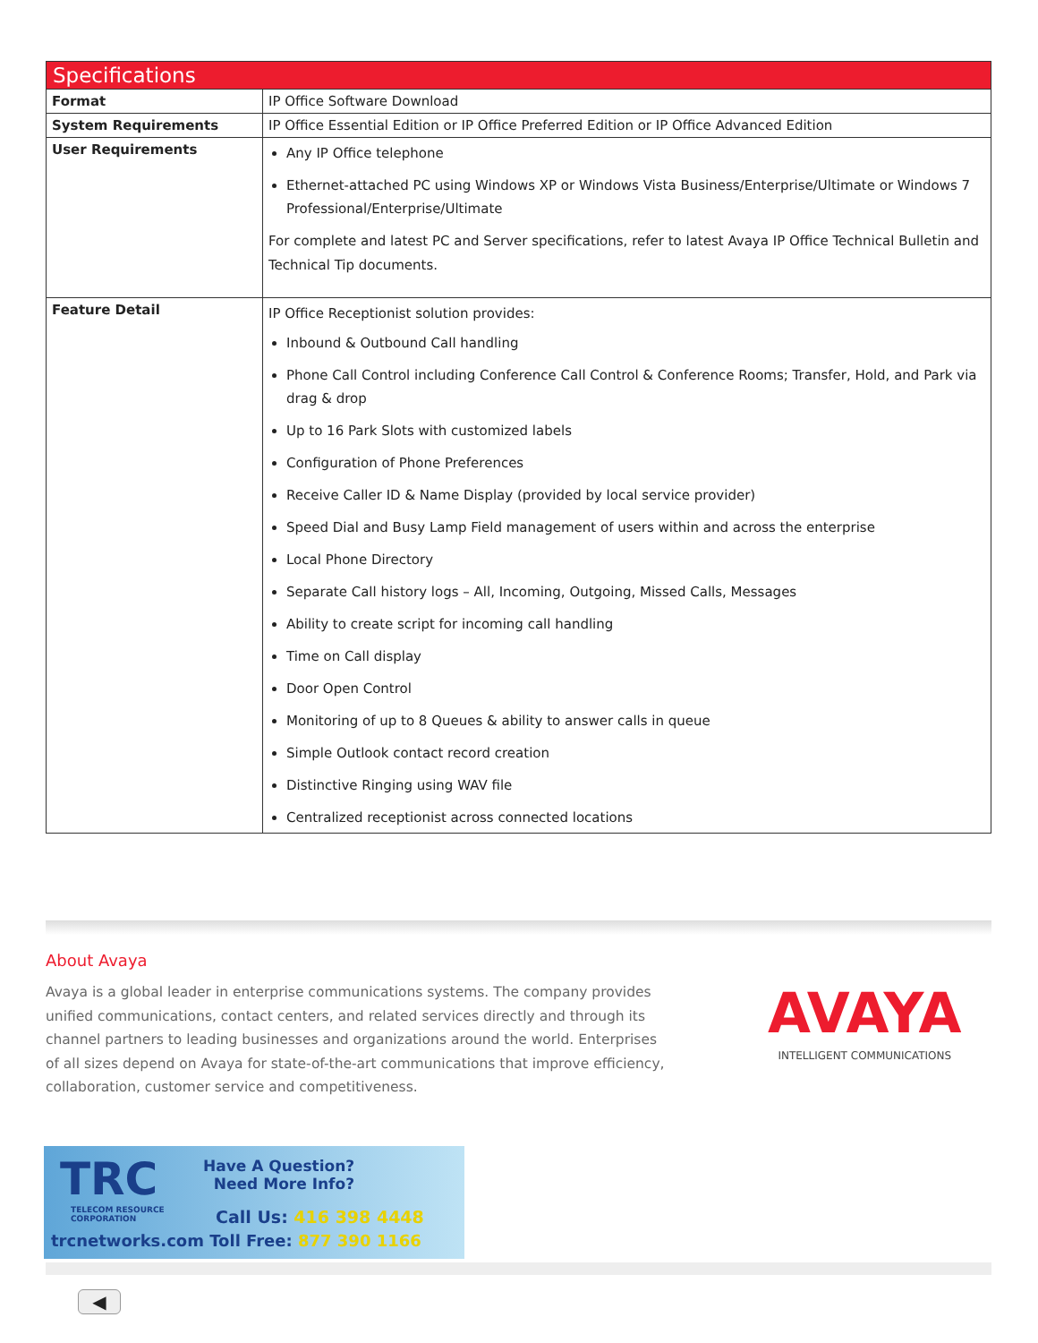| Specifications | |
| --- | --- |
| Format | IP Office Software Download |
| System Requirements | IP Office Essential Edition or IP Office Preferred Edition or IP Office Advanced Edition |
| User Requirements | Any IP Office telephone Ethernet-attached PC using Windows XP or Windows Vista Business/Enterprise/Ultimate or Windows 7 Professional/Enterprise/Ultimate For complete and latest PC and Server specifications, refer to latest Avaya IP Office Technical Bulletin and Technical Tip documents. |
| Feature Detail | IP Office Receptionist solution provides: Inbound & Outbound Call handling Phone Call Control including Conference Call Control & Conference Rooms; Transfer, Hold, and Park via drag & drop Up to 16 Park Slots with customized labels Configuration of Phone Preferences Receive Caller ID & Name Display (provided by local service provider) Speed Dial and Busy Lamp Field management of users within and across the enterprise Local Phone Directory Separate Call history logs – All, Incoming, Outgoing, Missed Calls, Messages Ability to create script for incoming call handling Time on Call display Door Open Control Monitoring of up to 8 Queues & ability to answer calls in queue Simple Outlook contact record creation Distinctive Ringing using WAV file Centralized receptionist across connected locations |
About Avaya
Avaya is a global leader in enterprise communications systems. The company provides unified communications, contact centers, and related services directly and through its channel partners to leading businesses and organizations around the world. Enterprises of all sizes depend on Avaya for state-of-the-art communications that improve efficiency, collaboration, customer service and competitiveness.
AVAYA
INTELLIGENT COMMUNICATIONS
TRC
TELECOM RESOURCE
CORPORATION
Have A Question?
Need More Info?
Call Us: 416 398 4448
trcnetworks.com Toll Free: 877 390 1166
◀